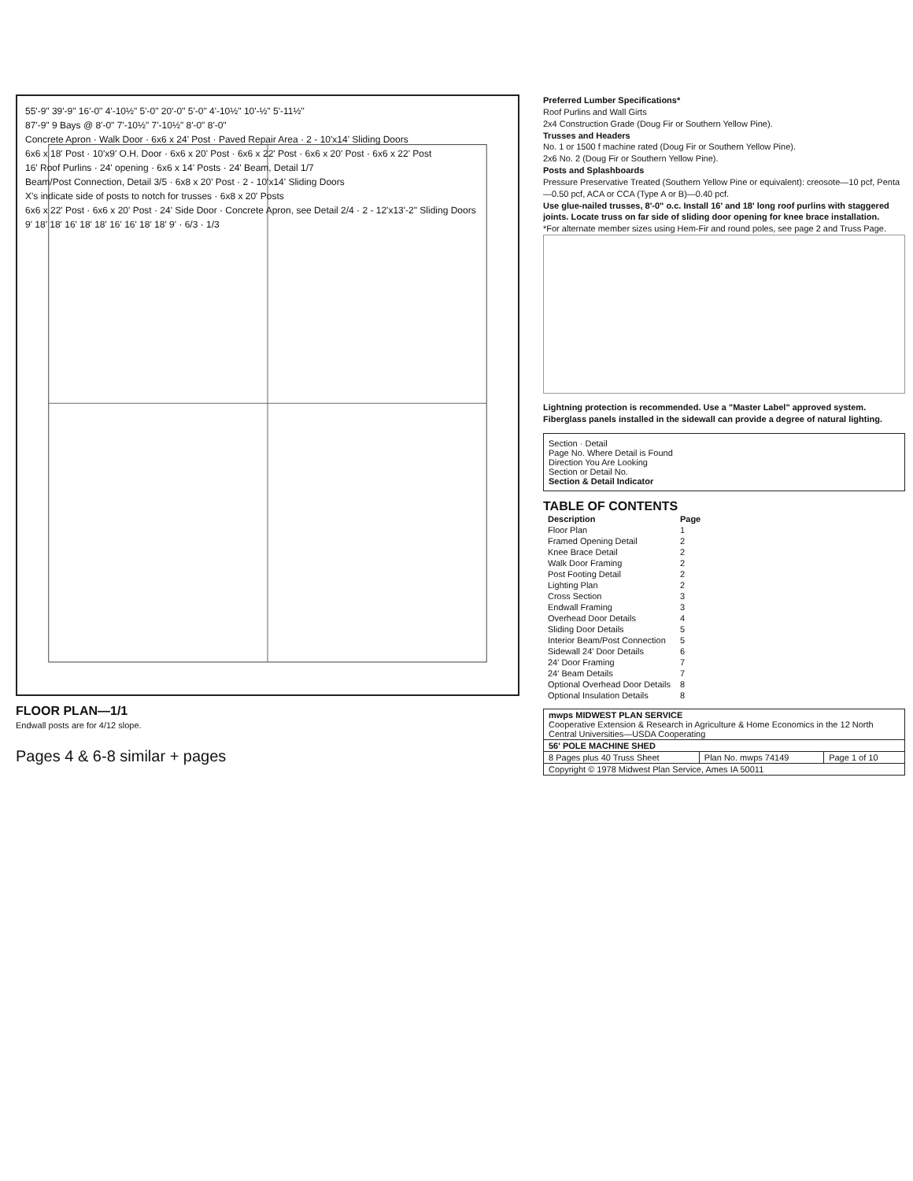55'-9" 39'-9" 16'-0" 4'-10½" 5'-0" 20'-0" 5'-0" 4'-10½" 10'-½" 5'-11½"
87'-9" 9 Bays @ 8'-0" 7'-10½" 7'-10½" 8'-0" 8'-0"
Concrete Apron · Walk Door · 6x6 x 24' Post · Paved Repair Area · 2 - 10'x14' Sliding Doors
6x6 x 18' Post · 10'x9' O.H. Door · 6x6 x 20' Post · 6x6 x 22' Post · 6x6 x 20' Post · 6x6 x 22' Post
16' Roof Purlins · 24' opening · 6x6 x 14' Posts · 24' Beam, Detail 1/7
Beam/Post Connection, Detail 3/5 · 6x8 x 20' Post · 2 - 10'x14' Sliding Doors
X's indicate side of posts to notch for trusses · 6x8 x 20' Posts
6x6 x 22' Post · 6x6 x 20' Post · 24' Side Door · Concrete Apron, see Detail 2/4 · 2 - 12'x13'-2" Sliding Doors
9' 18' 18' 16' 18' 18' 16' 16' 18' 18' 9' · 6/3 · 1/3
FLOOR PLAN—1/1
Endwall posts are for 4/12 slope.
Pages 4 & 6-8 similar + pages
Preferred Lumber Specifications*
Roof Purlins and Wall Girts
2x4 Construction Grade (Doug Fir or Southern Yellow Pine).
Trusses and Headers
No. 1 or 1500 f machine rated (Doug Fir or Southern Yellow Pine).
2x6 No. 2 (Doug Fir or Southern Yellow Pine).
Posts and Splashboards
Pressure Preservative Treated (Southern Yellow Pine or equivalent): creosote—10 pcf, Penta—0.50 pcf, ACA or CCA (Type A or B)—0.40 pcf.
Use glue-nailed trusses, 8'-0" o.c. Install 16' and 18' long roof purlins with staggered joints. Locate truss on far side of sliding door opening for knee brace installation.
*For alternate member sizes using Hem-Fir and round poles, see page 2 and Truss Page.
Lightning protection is recommended. Use a "Master Label" approved system. Fiberglass panels installed in the sidewall can provide a degree of natural lighting.
Section · Detail
Page No. Where Detail is Found
Direction You Are Looking
Section or Detail No.
Section & Detail Indicator
TABLE OF CONTENTS
| Description | Page |
| --- | --- |
| Floor Plan | 1 |
| Framed Opening Detail | 2 |
| Knee Brace Detail | 2 |
| Walk Door Framing | 2 |
| Post Footing Detail | 2 |
| Lighting Plan | 2 |
| Cross Section | 3 |
| Endwall Framing | 3 |
| Overhead Door Details | 4 |
| Sliding Door Details | 5 |
| Interior Beam/Post Connection | 5 |
| Sidewall 24' Door Details | 6 |
| 24' Door Framing | 7 |
| 24' Beam Details | 7 |
| Optional Overhead Door Details | 8 |
| Optional Insulation Details | 8 |
| mwps MIDWEST PLAN SERVICE Cooperative Extension & Research in Agriculture & Home Economics in the 12 North Central Universities—USDA Cooperating | | |
| 56' POLE MACHINE SHED | | |
| 8 Pages plus 40 Truss Sheet | Plan No. mwps 74149 | Page 1 of 10 |
| Copyright © 1978 Midwest Plan Service, Ames IA 50011 | | |